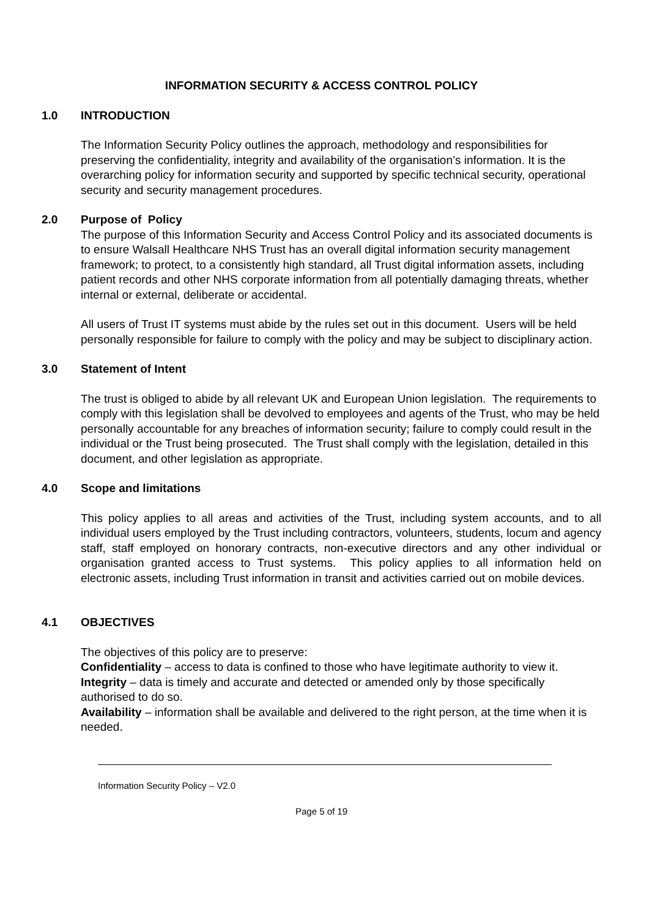INFORMATION SECURITY & ACCESS CONTROL POLICY
1.0 INTRODUCTION
The Information Security Policy outlines the approach, methodology and responsibilities for preserving the confidentiality, integrity and availability of the organisation’s information. It is the overarching policy for information security and supported by specific technical security, operational security and security management procedures.
2.0 Purpose of Policy
The purpose of this Information Security and Access Control Policy and its associated documents is to ensure Walsall Healthcare NHS Trust has an overall digital information security management framework; to protect, to a consistently high standard, all Trust digital information assets, including patient records and other NHS corporate information from all potentially damaging threats, whether internal or external, deliberate or accidental.
All users of Trust IT systems must abide by the rules set out in this document. Users will be held personally responsible for failure to comply with the policy and may be subject to disciplinary action.
3.0 Statement of Intent
The trust is obliged to abide by all relevant UK and European Union legislation. The requirements to comply with this legislation shall be devolved to employees and agents of the Trust, who may be held personally accountable for any breaches of information security; failure to comply could result in the individual or the Trust being prosecuted. The Trust shall comply with the legislation, detailed in this document, and other legislation as appropriate.
4.0 Scope and limitations
This policy applies to all areas and activities of the Trust, including system accounts, and to all individual users employed by the Trust including contractors, volunteers, students, locum and agency staff, staff employed on honorary contracts, non-executive directors and any other individual or organisation granted access to Trust systems. This policy applies to all information held on electronic assets, including Trust information in transit and activities carried out on mobile devices.
4.1 OBJECTIVES
The objectives of this policy are to preserve:
Confidentiality – access to data is confined to those who have legitimate authority to view it.
Integrity – data is timely and accurate and detected or amended only by those specifically authorised to do so.
Availability – information shall be available and delivered to the right person, at the time when it is needed.
Information Security Policy – V2.0
Page 5 of 19